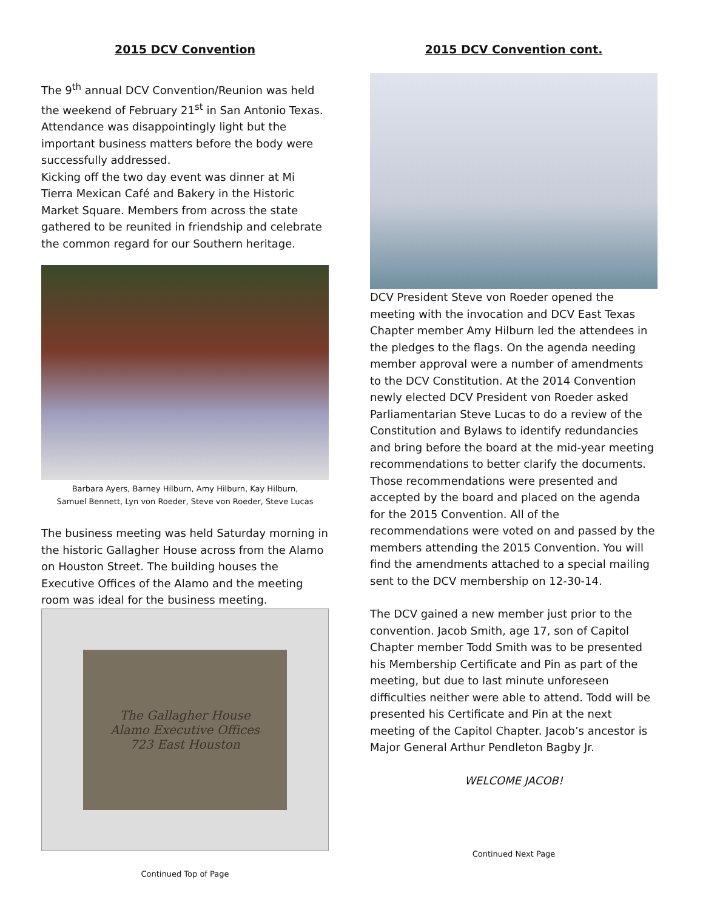2015 DCV Convention
The 9<sup>th</sup> annual DCV Convention/Reunion was held the weekend of February 21<sup>st</sup> in San Antonio Texas. Attendance was disappointingly light but the important business matters before the body were successfully addressed.
Kicking off the two day event was dinner at Mi Tierra Mexican Café and Bakery in the Historic Market Square. Members from across the state gathered to be reunited in friendship and celebrate the common regard for our Southern heritage.
Barbara Ayers, Barney Hilburn, Amy Hilburn, Kay Hilburn,
Samuel Bennett, Lyn von Roeder, Steve von Roeder, Steve Lucas
The business meeting was held Saturday morning in the historic Gallagher House across from the Alamo on Houston Street. The building houses the Executive Offices of the Alamo and the meeting room was ideal for the business meeting.
The Gallagher House
Alamo Executive Offices
723 East Houston
Continued Top of Page
2015 DCV Convention cont.
DCV President Steve von Roeder opened the meeting with the invocation and DCV East Texas Chapter member Amy Hilburn led the attendees in the pledges to the flags. On the agenda needing member approval were a number of amendments to the DCV Constitution. At the 2014 Convention newly elected DCV President von Roeder asked Parliamentarian Steve Lucas to do a review of the Constitution and Bylaws to identify redundancies and bring before the board at the mid-year meeting recommendations to better clarify the documents. Those recommendations were presented and accepted by the board and placed on the agenda for the 2015 Convention. All of the recommendations were voted on and passed by the members attending the 2015 Convention. You will find the amendments attached to a special mailing sent to the DCV membership on 12-30-14.
The DCV gained a new member just prior to the convention. Jacob Smith, age 17, son of Capitol Chapter member Todd Smith was to be presented his Membership Certificate and Pin as part of the meeting, but due to last minute unforeseen difficulties neither were able to attend. Todd will be presented his Certificate and Pin at the next meeting of the Capitol Chapter. Jacob’s ancestor is Major General Arthur Pendleton Bagby Jr.
WELCOME JACOB!
Continued Next Page